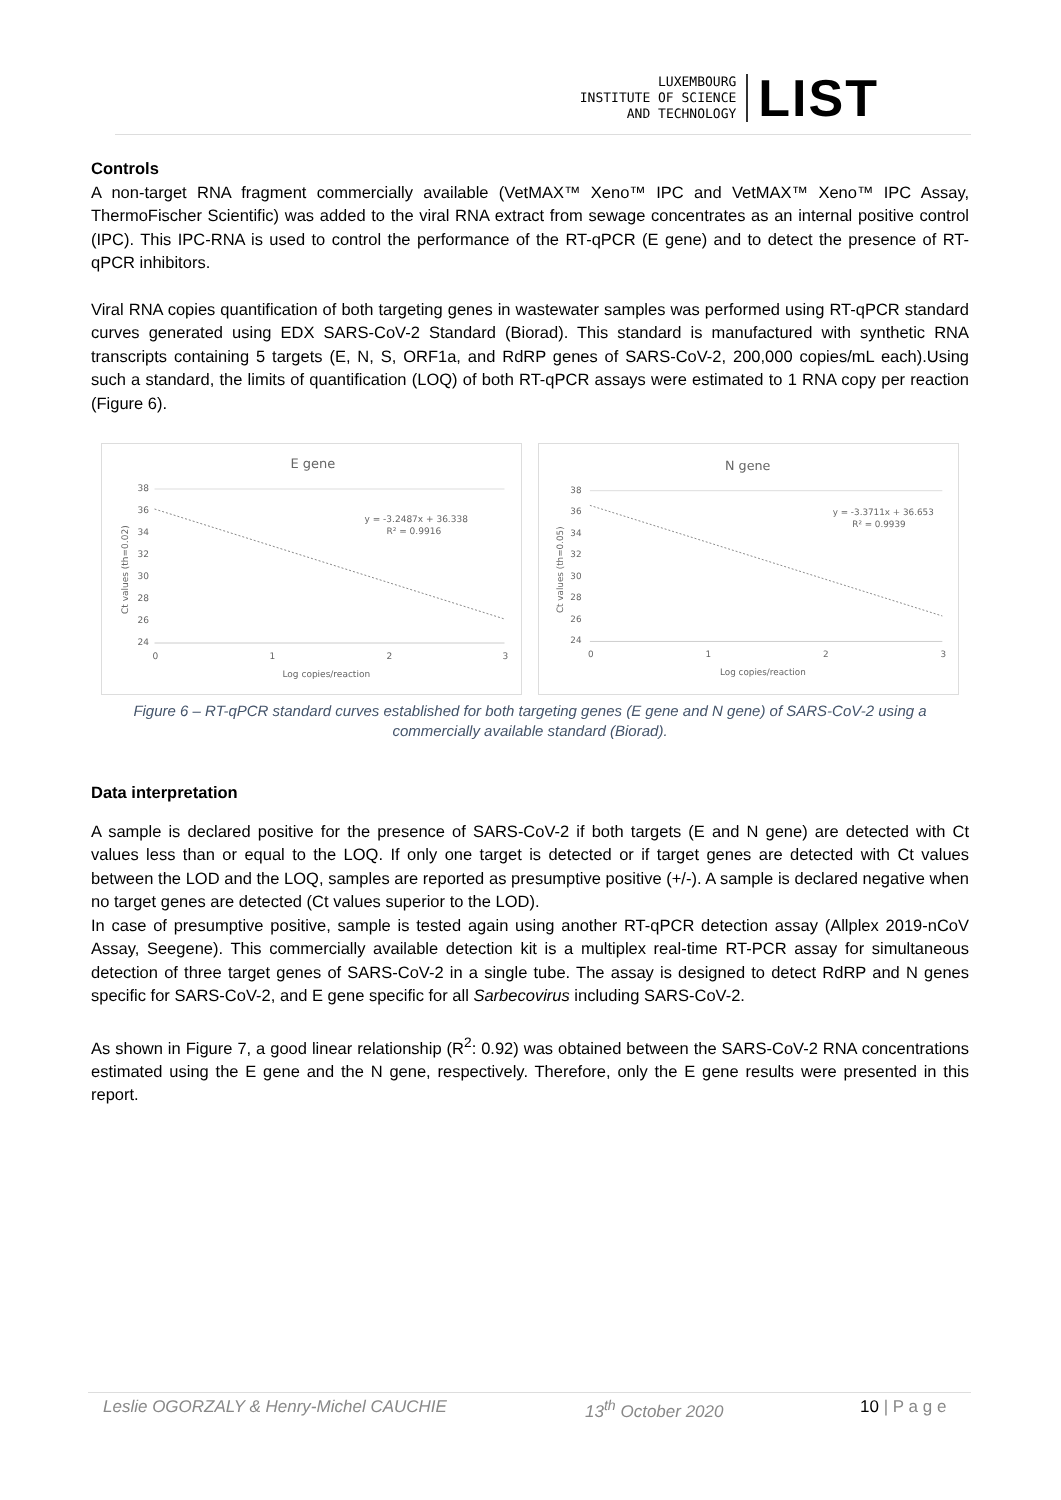LUXEMBOURG
INSTITUTE OF SCIENCE
AND TECHNOLOGY
LIST
Controls
A non-target RNA fragment commercially available (VetMAX™ Xeno™ IPC and VetMAX™ Xeno™ IPC Assay, ThermoFischer Scientific) was added to the viral RNA extract from sewage concentrates as an internal positive control (IPC). This IPC-RNA is used to control the performance of the RT-qPCR (E gene) and to detect the presence of RT-qPCR inhibitors.
Viral RNA copies quantification of both targeting genes in wastewater samples was performed using RT-qPCR standard curves generated using EDX SARS-CoV-2 Standard (Biorad). This standard is manufactured with synthetic RNA transcripts containing 5 targets (E, N, S, ORF1a, and RdRP genes of SARS-CoV-2, 200,000 copies/mL each).Using such a standard, the limits of quantification (LOQ) of both RT-qPCR assays were estimated to 1 RNA copy per reaction (Figure 6).
E gene
38
36
34
32
30
28
26
24
0
1
2
3
y = -3.2487x + 36.338
R² = 0.9916
Log copies/reaction
Ct values (th=0.02)
N gene
38
36
34
32
30
28
26
24
0
1
2
3
y = -3.3711x + 36.653
R² = 0.9939
Log copies/reaction
Ct values (th=0.05)
Figure 6 – RT-qPCR standard curves established for both targeting genes (E gene and N gene) of SARS-CoV-2 using a commercially available standard (Biorad).
Data interpretation
A sample is declared positive for the presence of SARS-CoV-2 if both targets (E and N gene) are detected with Ct values less than or equal to the LOQ. If only one target is detected or if target genes are detected with Ct values between the LOD and the LOQ, samples are reported as presumptive positive (+/-). A sample is declared negative when no target genes are detected (Ct values superior to the LOD).
In case of presumptive positive, sample is tested again using another RT-qPCR detection assay (Allplex 2019-nCoV Assay, Seegene). This commercially available detection kit is a multiplex real-time RT-PCR assay for simultaneous detection of three target genes of SARS-CoV-2 in a single tube. The assay is designed to detect RdRP and N genes specific for SARS-CoV-2, and E gene specific for all Sarbecovirus including SARS-CoV-2.
As shown in Figure 7, a good linear relationship (R<sup>2</sup>: 0.92) was obtained between the SARS-CoV-2 RNA concentrations estimated using the E gene and the N gene, respectively. Therefore, only the E gene results were presented in this report.
Leslie OGORZALY & Henry-Michel CAUCHIE 13<sup>th</sup> October 2020 10 | P a g e